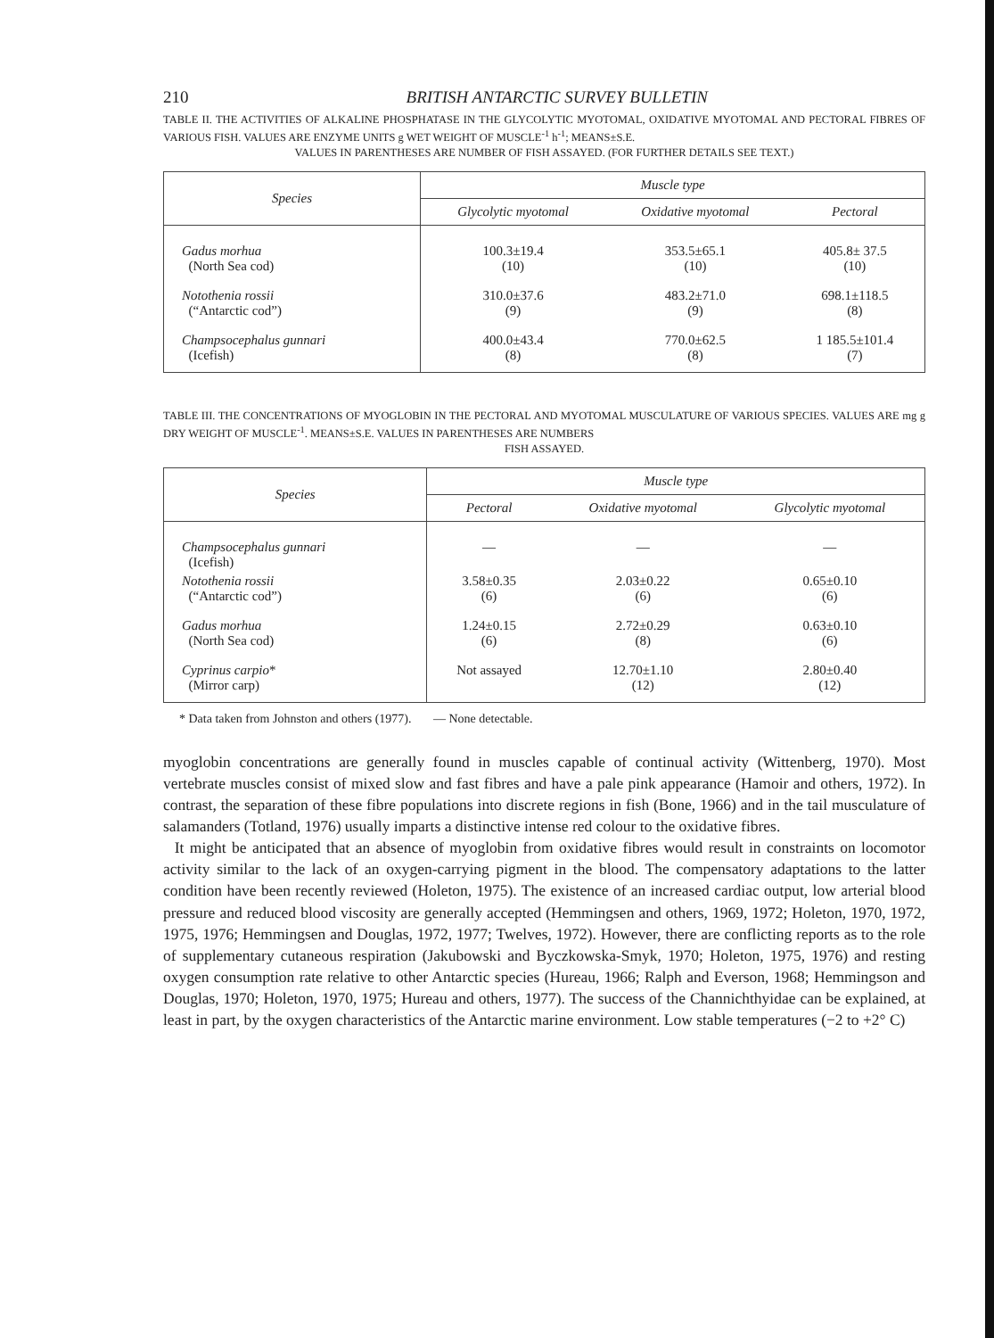210 BRITISH ANTARCTIC SURVEY BULLETIN
TABLE II. THE ACTIVITIES OF ALKALINE PHOSPHATASE IN THE GLYCOLYTIC MYOTOMAL, OXIDATIVE MYOTOMAL AND PECTORAL FIBRES OF VARIOUS FISH. VALUES ARE ENZYME UNITS g WET WEIGHT OF MUSCLE<sup>-1</sup> h<sup>-1</sup>; MEANS±S.E.
VALUES IN PARENTHESES ARE NUMBER OF FISH ASSAYED. (FOR FURTHER DETAILS SEE TEXT.)
| Species | Muscle type | | |
| --- | --- | --- | --- |
| | Glycolytic myotomal | Oxidative myotomal | Pectoral |
| Gadus morhua (North Sea cod) | 100.3±19.4 (10) | 353.5±65.1 (10) | 405.8± 37.5 (10) |
| Notothenia rossii (“Antarctic cod”) | 310.0±37.6 (9) | 483.2±71.0 (9) | 698.1±118.5 (8) |
| Champsocephalus gunnari (Icefish) | 400.0±43.4 (8) | 770.0±62.5 (8) | 1 185.5±101.4 (7) |
TABLE III. THE CONCENTRATIONS OF MYOGLOBIN IN THE PECTORAL AND MYOTOMAL MUSCULATURE OF VARIOUS SPECIES. VALUES ARE mg g DRY WEIGHT OF MUSCLE<sup>-1</sup>. MEANS±S.E. VALUES IN PARENTHESES ARE NUMBERS
FISH ASSAYED.
| Species | Muscle type | | |
| --- | --- | --- | --- |
| | Pectoral | Oxidative myotomal | Glycolytic myotomal |
| Champsocephalus gunnari (Icefish) | — | — | — |
| Notothenia rossii (“Antarctic cod”) | 3.58±0.35 (6) | 2.03±0.22 (6) | 0.65±0.10 (6) |
| Gadus morhua (North Sea cod) | 1.24±0.15 (6) | 2.72±0.29 (8) | 0.63±0.10 (6) |
| Cyprinus carpio * (Mirror carp) | Not assayed | 12.70±1.10 (12) | 2.80±0.40 (12) |
* Data taken from Johnston and others (1977). — None detectable.
myoglobin concentrations are generally found in muscles capable of continual activity (Wittenberg, 1970). Most vertebrate muscles consist of mixed slow and fast fibres and have a pale pink appearance (Hamoir and others, 1972). In contrast, the separation of these fibre populations into discrete regions in fish (Bone, 1966) and in the tail musculature of salamanders (Totland, 1976) usually imparts a distinctive intense red colour to the oxidative fibres.
It might be anticipated that an absence of myoglobin from oxidative fibres would result in constraints on locomotor activity similar to the lack of an oxygen-carrying pigment in the blood. The compensatory adaptations to the latter condition have been recently reviewed (Holeton, 1975). The existence of an increased cardiac output, low arterial blood pressure and reduced blood viscosity are generally accepted (Hemmingsen and others, 1969, 1972; Holeton, 1970, 1972, 1975, 1976; Hemmingsen and Douglas, 1972, 1977; Twelves, 1972). However, there are conflicting reports as to the role of supplementary cutaneous respiration (Jakubowski and Byczkowska-Smyk, 1970; Holeton, 1975, 1976) and resting oxygen consumption rate relative to other Antarctic species (Hureau, 1966; Ralph and Everson, 1968; Hemmingson and Douglas, 1970; Holeton, 1970, 1975; Hureau and others, 1977). The success of the Channichthyidae can be explained, at least in part, by the oxygen characteristics of the Antarctic marine environment. Low stable temperatures (−2 to +2° C)